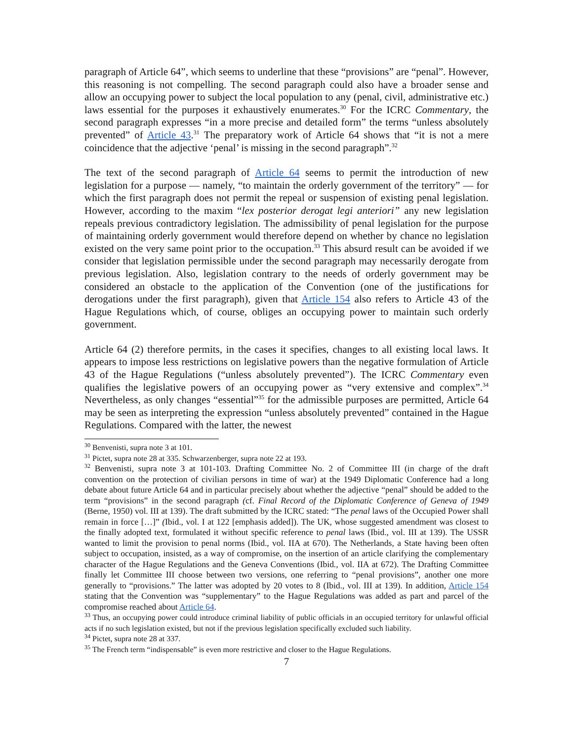paragraph of Article 64”, which seems to underline that these “provisions” are “penal”. However, this reasoning is not compelling. The second paragraph could also have a broader sense and allow an occupying power to subject the local population to any (penal, civil, administrative etc.) laws essential for the purposes it exhaustively enumerates.<sup>30</sup> For the ICRC Commentary, the second paragraph expresses “in a more precise and detailed form” the terms “unless absolutely prevented” of Article 43.<sup>31</sup> The preparatory work of Article 64 shows that “it is not a mere coincidence that the adjective ‘penal’ is missing in the second paragraph”.<sup>32</sup>
The text of the second paragraph of Article 64 seems to permit the introduction of new legislation for a purpose — namely, “to maintain the orderly government of the territory” — for which the first paragraph does not permit the repeal or suspension of existing penal legislation. However, according to the maxim “lex posterior derogat legi anteriori” any new legislation repeals previous contradictory legislation. The admissibility of penal legislation for the purpose of maintaining orderly government would therefore depend on whether by chance no legislation existed on the very same point prior to the occupation.<sup>33</sup> This absurd result can be avoided if we consider that legislation permissible under the second paragraph may necessarily derogate from previous legislation. Also, legislation contrary to the needs of orderly government may be considered an obstacle to the application of the Convention (one of the justifications for derogations under the first paragraph), given that Article 154 also refers to Article 43 of the Hague Regulations which, of course, obliges an occupying power to maintain such orderly government.
Article 64 (2) therefore permits, in the cases it specifies, changes to all existing local laws. It appears to impose less restrictions on legislative powers than the negative formulation of Article 43 of the Hague Regulations (“unless absolutely prevented”). The ICRC Commentary even qualifies the legislative powers of an occupying power as “very extensive and complex”.<sup>34</sup> Nevertheless, as only changes “essential”<sup>35</sup> for the admissible purposes are permitted, Article 64 may be seen as interpreting the expression “unless absolutely prevented” contained in the Hague Regulations. Compared with the latter, the newest
<sup>30</sup> Benvenisti, supra note 3 at 101.
<sup>31</sup> Pictet, supra note 28 at 335. Schwarzenberger, supra note 22 at 193.
<sup>32</sup> Benvenisti, supra note 3 at 101-103. Drafting Committee No. 2 of Committee III (in charge of the draft convention on the protection of civilian persons in time of war) at the 1949 Diplomatic Conference had a long debate about future Article 64 and in particular precisely about whether the adjective “penal” should be added to the term “provisions” in the second paragraph (cf. Final Record of the Diplomatic Conference of Geneva of 1949 (Berne, 1950) vol. III at 139). The draft submitted by the ICRC stated: “The penal laws of the Occupied Power shall remain in force […]” (Ibid., vol. I at 122 [emphasis added]). The UK, whose suggested amendment was closest to the finally adopted text, formulated it without specific reference to penal laws (Ibid., vol. III at 139). The USSR wanted to limit the provision to penal norms (Ibid., vol. IIA at 670). The Netherlands, a State having been often subject to occupation, insisted, as a way of compromise, on the insertion of an article clarifying the complementary character of the Hague Regulations and the Geneva Conventions (Ibid., vol. IIA at 672). The Drafting Committee finally let Committee III choose between two versions, one referring to “penal provisions”, another one more generally to “provisions.” The latter was adopted by 20 votes to 8 (Ibid., vol. III at 139). In addition, Article 154 stating that the Convention was “supplementary” to the Hague Regulations was added as part and parcel of the compromise reached about Article 64.
<sup>33</sup> Thus, an occupying power could introduce criminal liability of public officials in an occupied territory for unlawful official acts if no such legislation existed, but not if the previous legislation specifically excluded such liability.
<sup>34</sup> Pictet, supra note 28 at 337.
<sup>35</sup> The French term “indispensable” is even more restrictive and closer to the Hague Regulations.
7